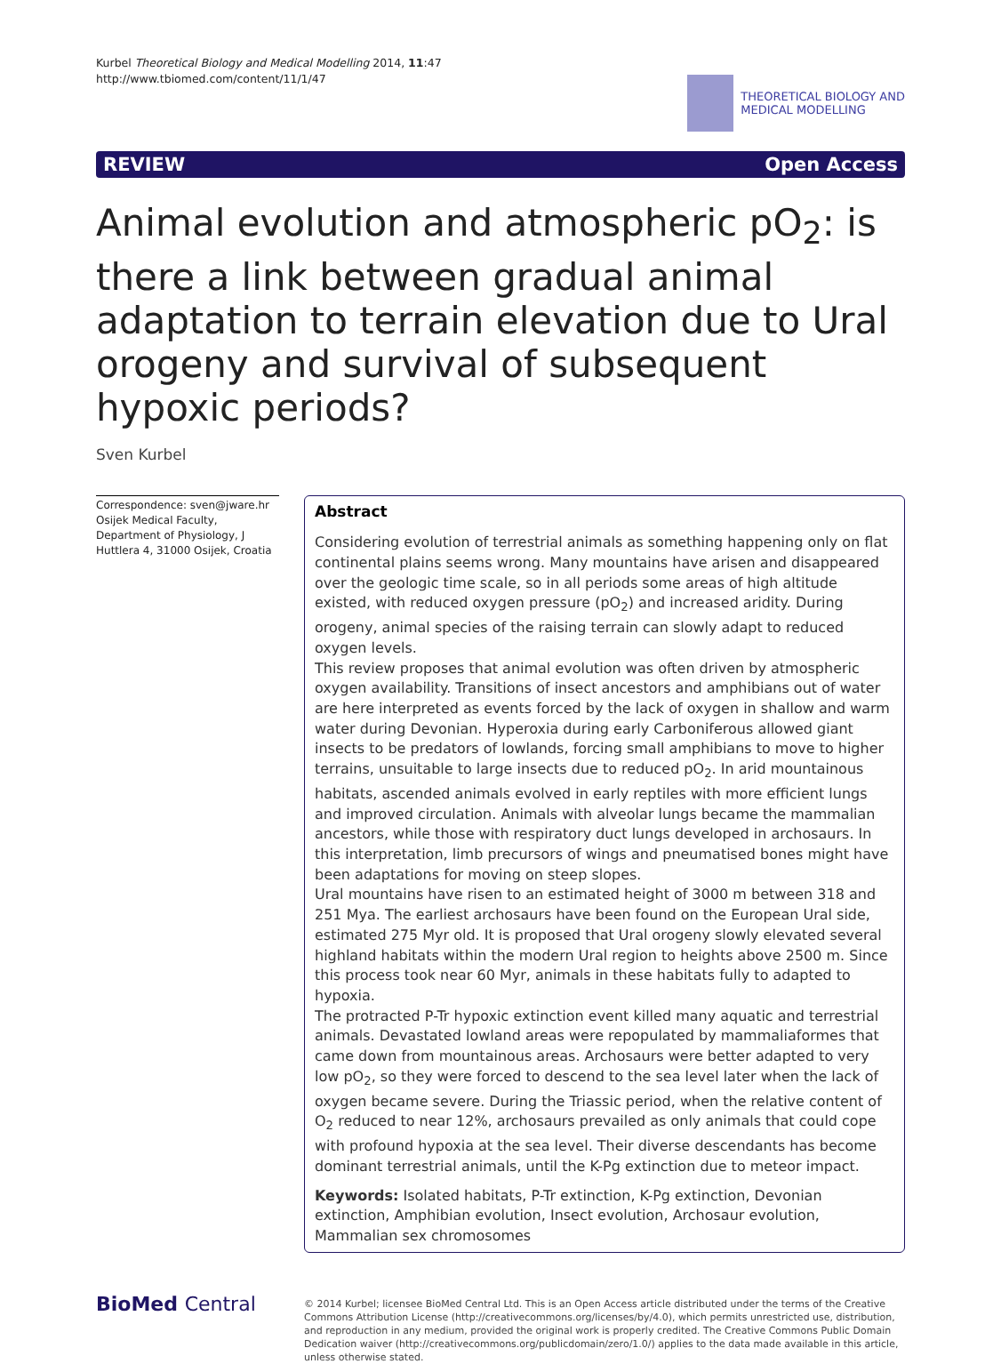Kurbel Theoretical Biology and Medical Modelling 2014, 11:47
http://www.tbiomed.com/content/11/1/47
THEORETICAL BIOLOGY AND
MEDICAL MODELLING
REVIEW Open Access
Animal evolution and atmospheric pO<sub>2</sub>: is there a link between gradual animal adaptation to terrain elevation due to Ural orogeny and survival of subsequent hypoxic periods?
Sven Kurbel
Correspondence: sven@jware.hr
Osijek Medical Faculty, Department of Physiology, J Huttlera 4, 31000 Osijek, Croatia
Abstract
Considering evolution of terrestrial animals as something happening only on flat continental plains seems wrong. Many mountains have arisen and disappeared over the geologic time scale, so in all periods some areas of high altitude existed, with reduced oxygen pressure (pO<sub>2</sub>) and increased aridity. During orogeny, animal species of the raising terrain can slowly adapt to reduced oxygen levels.
This review proposes that animal evolution was often driven by atmospheric oxygen availability. Transitions of insect ancestors and amphibians out of water are here interpreted as events forced by the lack of oxygen in shallow and warm water during Devonian. Hyperoxia during early Carboniferous allowed giant insects to be predators of lowlands, forcing small amphibians to move to higher terrains, unsuitable to large insects due to reduced pO<sub>2</sub>. In arid mountainous habitats, ascended animals evolved in early reptiles with more efficient lungs and improved circulation. Animals with alveolar lungs became the mammalian ancestors, while those with respiratory duct lungs developed in archosaurs. In this interpretation, limb precursors of wings and pneumatised bones might have been adaptations for moving on steep slopes.
Ural mountains have risen to an estimated height of 3000 m between 318 and 251 Mya. The earliest archosaurs have been found on the European Ural side, estimated 275 Myr old. It is proposed that Ural orogeny slowly elevated several highland habitats within the modern Ural region to heights above 2500 m. Since this process took near 60 Myr, animals in these habitats fully to adapted to hypoxia.
The protracted P-Tr hypoxic extinction event killed many aquatic and terrestrial animals. Devastated lowland areas were repopulated by mammaliaformes that came down from mountainous areas. Archosaurs were better adapted to very low pO<sub>2</sub>, so they were forced to descend to the sea level later when the lack of oxygen became severe. During the Triassic period, when the relative content of O<sub>2</sub> reduced to near 12%, archosaurs prevailed as only animals that could cope with profound hypoxia at the sea level. Their diverse descendants has become dominant terrestrial animals, until the K-Pg extinction due to meteor impact.
Keywords: Isolated habitats, P-Tr extinction, K-Pg extinction, Devonian extinction, Amphibian evolution, Insect evolution, Archosaur evolution, Mammalian sex chromosomes
BioMed Central
© 2014 Kurbel; licensee BioMed Central Ltd. This is an Open Access article distributed under the terms of the Creative Commons Attribution License (http://creativecommons.org/licenses/by/4.0), which permits unrestricted use, distribution, and reproduction in any medium, provided the original work is properly credited. The Creative Commons Public Domain Dedication waiver (http://creativecommons.org/publicdomain/zero/1.0/) applies to the data made available in this article, unless otherwise stated.